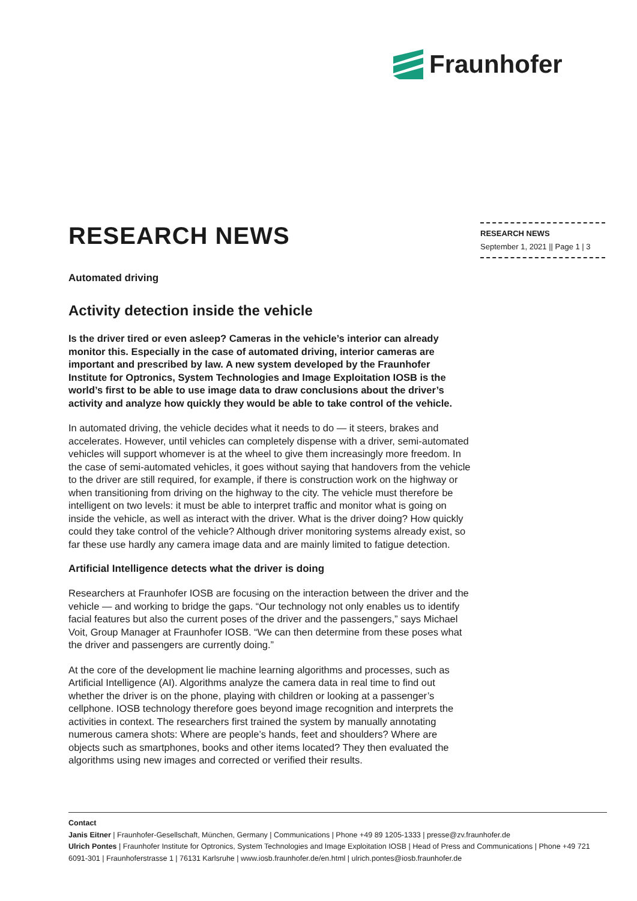Fraunhofer
RESEARCH NEWS
Automated driving
Activity detection inside the vehicle
Is the driver tired or even asleep? Cameras in the vehicle’s interior can already monitor this. Especially in the case of automated driving, interior cameras are important and prescribed by law. A new system developed by the Fraunhofer Institute for Optronics, System Technologies and Image Exploitation IOSB is the world’s first to be able to use image data to draw conclusions about the driver’s activity and analyze how quickly they would be able to take control of the vehicle.
In automated driving, the vehicle decides what it needs to do — it steers, brakes and accelerates. However, until vehicles can completely dispense with a driver, semi-automated vehicles will support whomever is at the wheel to give them increasingly more freedom. In the case of semi-automated vehicles, it goes without saying that handovers from the vehicle to the driver are still required, for example, if there is construction work on the highway or when transitioning from driving on the highway to the city. The vehicle must therefore be intelligent on two levels: it must be able to interpret traffic and monitor what is going on inside the vehicle, as well as interact with the driver. What is the driver doing? How quickly could they take control of the vehicle? Although driver monitoring systems already exist, so far these use hardly any camera image data and are mainly limited to fatigue detection.
Artificial Intelligence detects what the driver is doing
Researchers at Fraunhofer IOSB are focusing on the interaction between the driver and the vehicle — and working to bridge the gaps. “Our technology not only enables us to identify facial features but also the current poses of the driver and the passengers,” says Michael Voit, Group Manager at Fraunhofer IOSB. “We can then determine from these poses what the driver and passengers are currently doing.”
At the core of the development lie machine learning algorithms and processes, such as Artificial Intelligence (AI). Algorithms analyze the camera data in real time to find out whether the driver is on the phone, playing with children or looking at a passenger’s cellphone. IOSB technology therefore goes beyond image recognition and interprets the activities in context. The researchers first trained the system by manually annotating numerous camera shots: Where are people’s hands, feet and shoulders? Where are objects such as smartphones, books and other items located? They then evaluated the algorithms using new images and corrected or verified their results.
RESEARCH NEWS
September 1, 2021 || Page 1 | 3
Contact
Janis Eitner | Fraunhofer-Gesellschaft, München, Germany | Communications | Phone +49 89 1205-1333 | presse@zv.fraunhofer.de
Ulrich Pontes | Fraunhofer Institute for Optronics, System Technologies and Image Exploitation IOSB | Head of Press and Communications | Phone +49 721 6091-301 | Fraunhoferstrasse 1 | 76131 Karlsruhe | www.iosb.fraunhofer.de/en.html | ulrich.pontes@iosb.fraunhofer.de